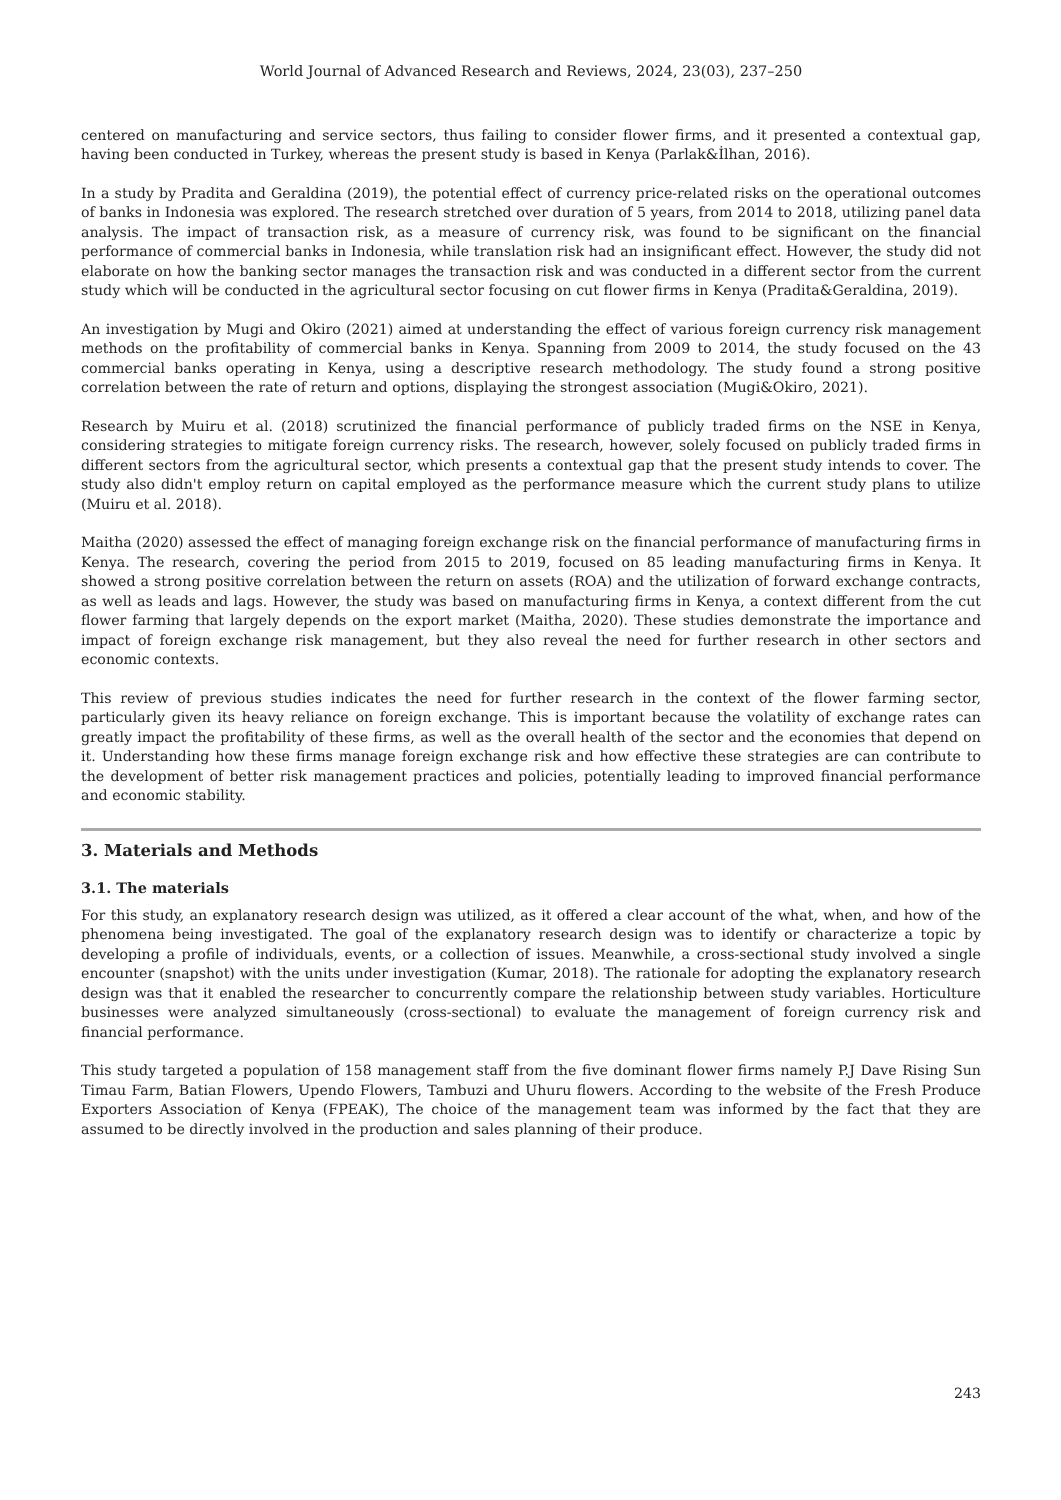World Journal of Advanced Research and Reviews, 2024, 23(03), 237–250
centered on manufacturing and service sectors, thus failing to consider flower firms, and it presented a contextual gap, having been conducted in Turkey, whereas the present study is based in Kenya (Parlak&İlhan, 2016).
In a study by Pradita and Geraldina (2019), the potential effect of currency price-related risks on the operational outcomes of banks in Indonesia was explored. The research stretched over duration of 5 years, from 2014 to 2018, utilizing panel data analysis. The impact of transaction risk, as a measure of currency risk, was found to be significant on the financial performance of commercial banks in Indonesia, while translation risk had an insignificant effect. However, the study did not elaborate on how the banking sector manages the transaction risk and was conducted in a different sector from the current study which will be conducted in the agricultural sector focusing on cut flower firms in Kenya (Pradita&Geraldina, 2019).
An investigation by Mugi and Okiro (2021) aimed at understanding the effect of various foreign currency risk management methods on the profitability of commercial banks in Kenya. Spanning from 2009 to 2014, the study focused on the 43 commercial banks operating in Kenya, using a descriptive research methodology. The study found a strong positive correlation between the rate of return and options, displaying the strongest association (Mugi&Okiro, 2021).
Research by Muiru et al. (2018) scrutinized the financial performance of publicly traded firms on the NSE in Kenya, considering strategies to mitigate foreign currency risks. The research, however, solely focused on publicly traded firms in different sectors from the agricultural sector, which presents a contextual gap that the present study intends to cover. The study also didn't employ return on capital employed as the performance measure which the current study plans to utilize (Muiru et al. 2018).
Maitha (2020) assessed the effect of managing foreign exchange risk on the financial performance of manufacturing firms in Kenya. The research, covering the period from 2015 to 2019, focused on 85 leading manufacturing firms in Kenya. It showed a strong positive correlation between the return on assets (ROA) and the utilization of forward exchange contracts, as well as leads and lags. However, the study was based on manufacturing firms in Kenya, a context different from the cut flower farming that largely depends on the export market (Maitha, 2020). These studies demonstrate the importance and impact of foreign exchange risk management, but they also reveal the need for further research in other sectors and economic contexts.
This review of previous studies indicates the need for further research in the context of the flower farming sector, particularly given its heavy reliance on foreign exchange. This is important because the volatility of exchange rates can greatly impact the profitability of these firms, as well as the overall health of the sector and the economies that depend on it. Understanding how these firms manage foreign exchange risk and how effective these strategies are can contribute to the development of better risk management practices and policies, potentially leading to improved financial performance and economic stability.
3. Materials and Methods
3.1. The materials
For this study, an explanatory research design was utilized, as it offered a clear account of the what, when, and how of the phenomena being investigated. The goal of the explanatory research design was to identify or characterize a topic by developing a profile of individuals, events, or a collection of issues. Meanwhile, a cross-sectional study involved a single encounter (snapshot) with the units under investigation (Kumar, 2018). The rationale for adopting the explanatory research design was that it enabled the researcher to concurrently compare the relationship between study variables. Horticulture businesses were analyzed simultaneously (cross-sectional) to evaluate the management of foreign currency risk and financial performance.
This study targeted a population of 158 management staff from the five dominant flower firms namely P.J Dave Rising Sun Timau Farm, Batian Flowers, Upendo Flowers, Tambuzi and Uhuru flowers. According to the website of the Fresh Produce Exporters Association of Kenya (FPEAK), The choice of the management team was informed by the fact that they are assumed to be directly involved in the production and sales planning of their produce.
243